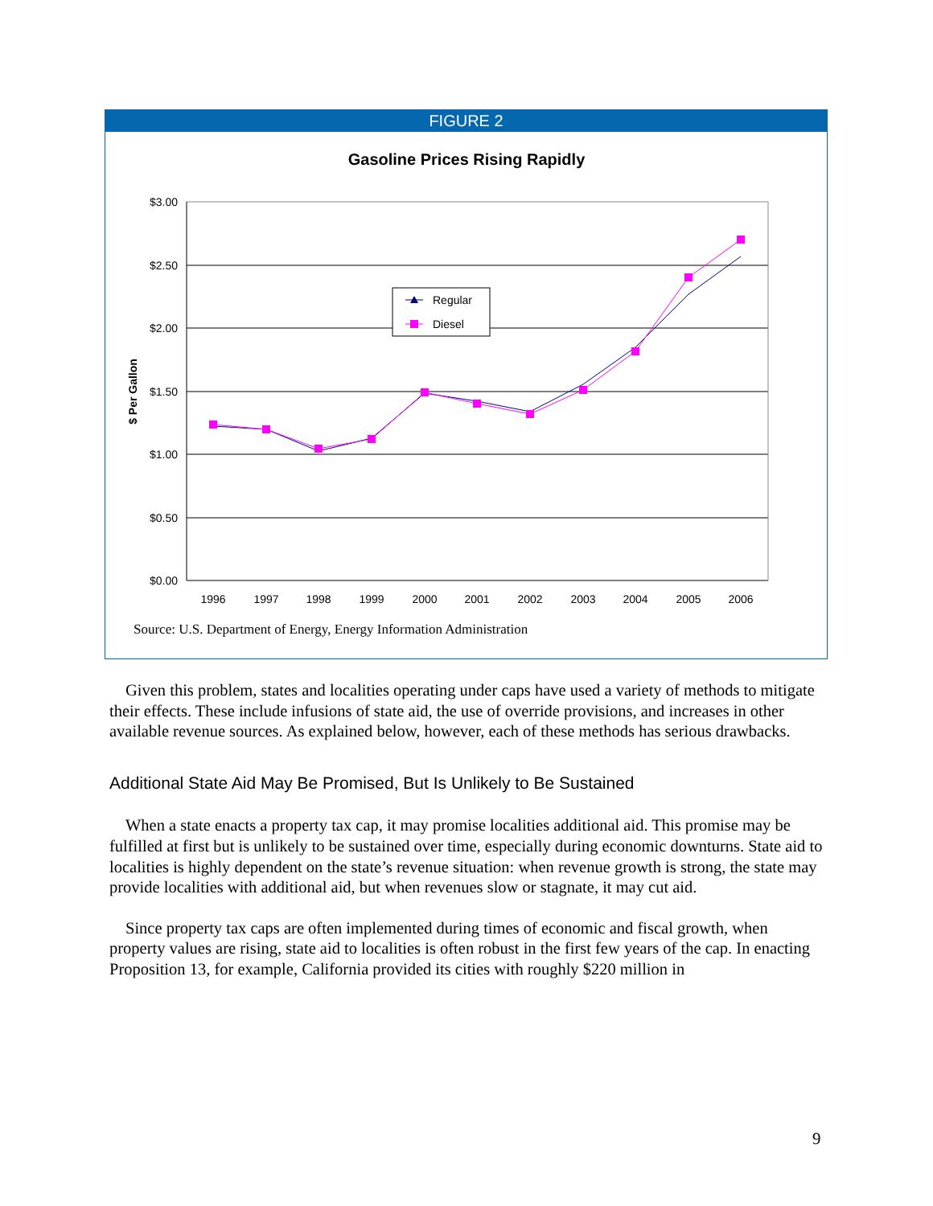FIGURE 2
Gasoline Prices Rising Rapidly
$3.00
$2.50
$2.00
$1.50
$1.00
$0.50
$0.00
1996
1997
1998
1999
2000
2001
2002
2003
2004
2005
2006
$ Per Gallon
Regular
Diesel
Source: U.S. Department of Energy, Energy Information Administration
Given this problem, states and localities operating under caps have used a variety of methods to mitigate their effects. These include infusions of state aid, the use of override provisions, and increases in other available revenue sources. As explained below, however, each of these methods has serious drawbacks.
Additional State Aid May Be Promised, But Is Unlikely to Be Sustained
When a state enacts a property tax cap, it may promise localities additional aid. This promise may be fulfilled at first but is unlikely to be sustained over time, especially during economic downturns. State aid to localities is highly dependent on the state’s revenue situation: when revenue growth is strong, the state may provide localities with additional aid, but when revenues slow or stagnate, it may cut aid.
Since property tax caps are often implemented during times of economic and fiscal growth, when property values are rising, state aid to localities is often robust in the first few years of the cap. In enacting Proposition 13, for example, California provided its cities with roughly $220 million in
9